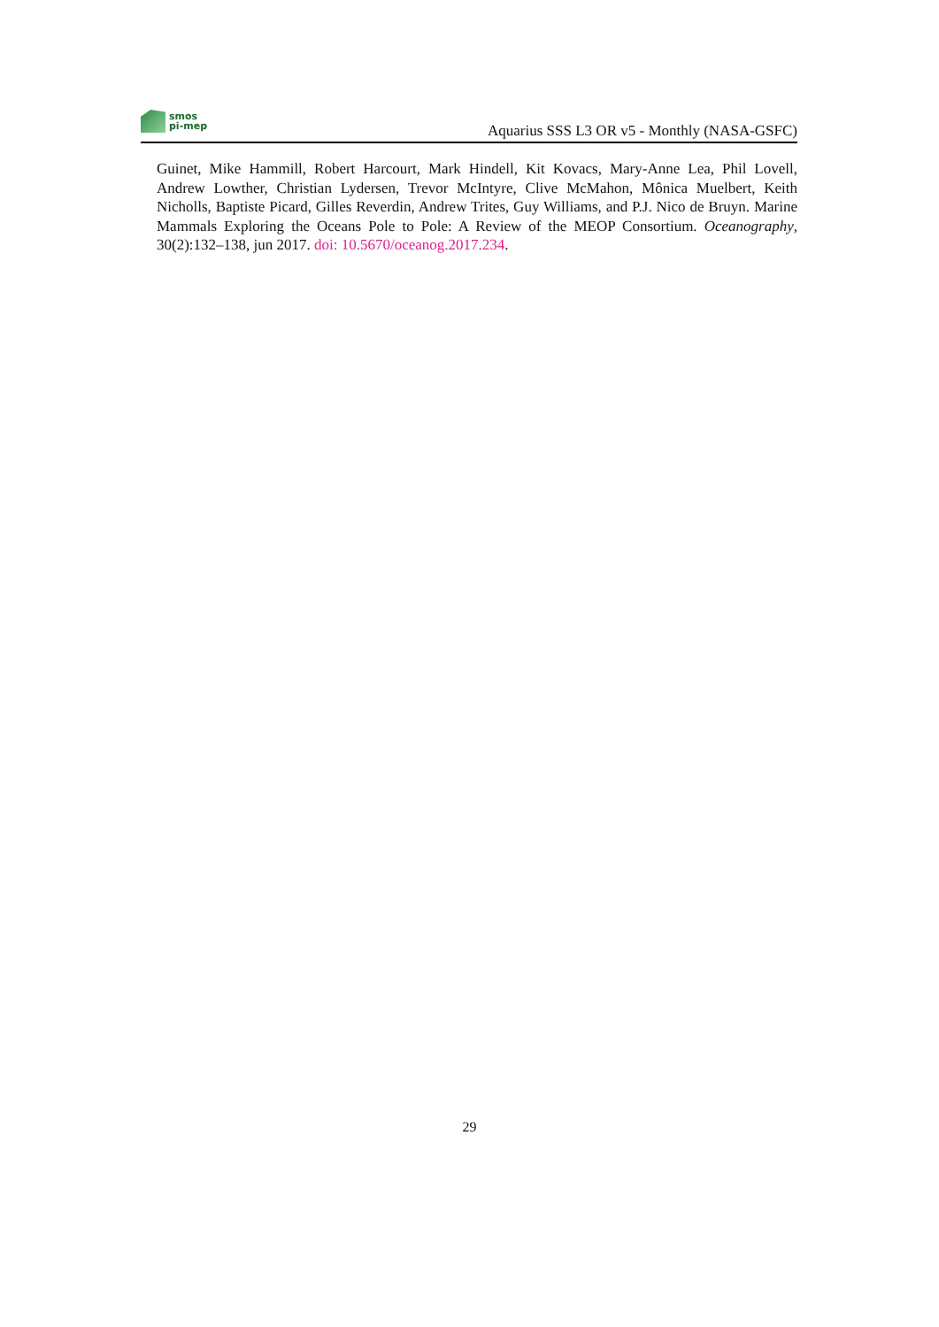smos
pi-mep
Aquarius SSS L3 OR v5 - Monthly (NASA-GSFC)
Guinet, Mike Hammill, Robert Harcourt, Mark Hindell, Kit Kovacs, Mary-Anne Lea, Phil Lovell, Andrew Lowther, Christian Lydersen, Trevor McIntyre, Clive McMahon, Mônica Muelbert, Keith Nicholls, Baptiste Picard, Gilles Reverdin, Andrew Trites, Guy Williams, and P.J. Nico de Bruyn. Marine Mammals Exploring the Oceans Pole to Pole: A Review of the MEOP Consortium. Oceanography, 30(2):132–138, jun 2017. doi: 10.5670/oceanog.2017.234.
29